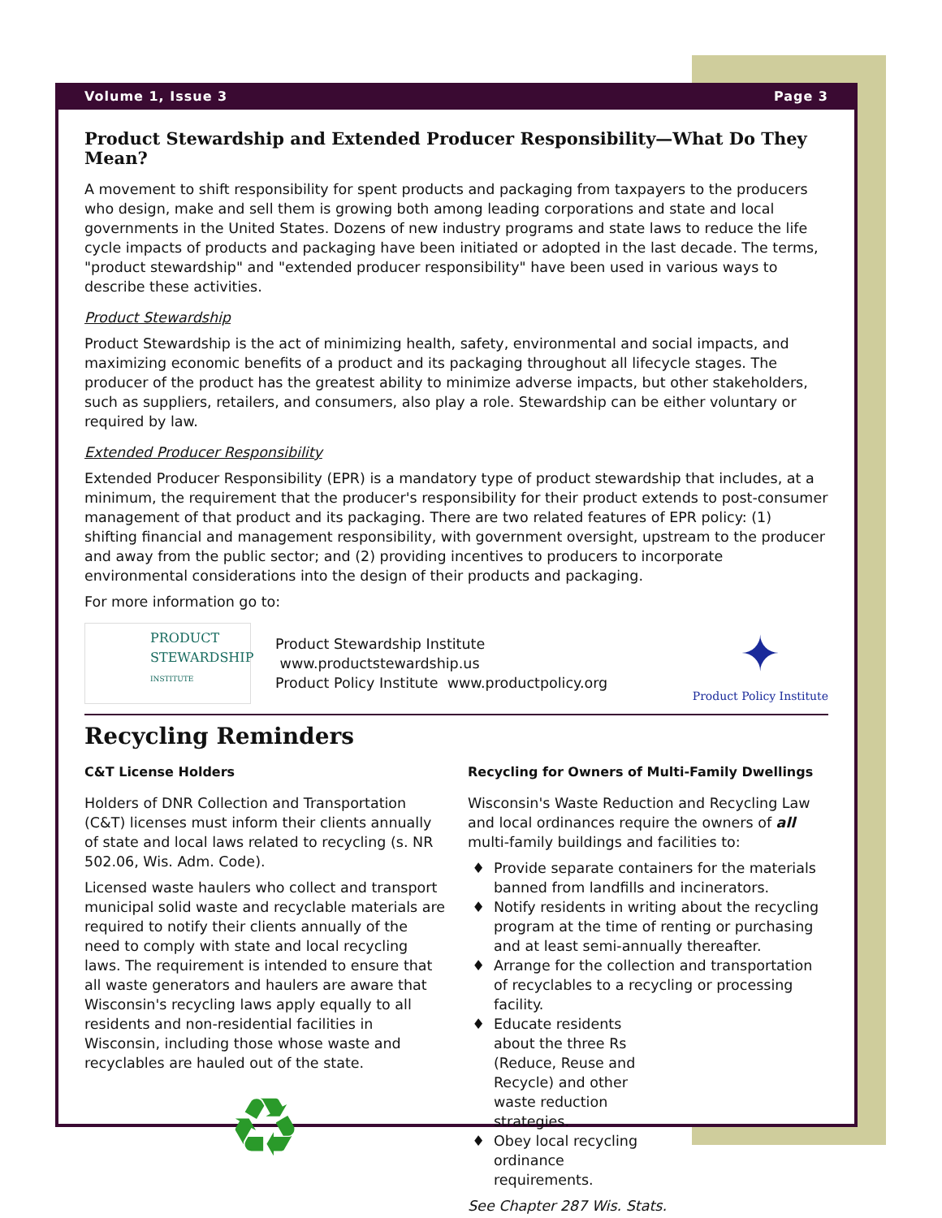Volume 1, Issue 3 Page 3
Product Stewardship and Extended Producer Responsibility—What Do They Mean?
A movement to shift responsibility for spent products and packaging from taxpayers to the producers who design, make and sell them is growing both among leading corporations and state and local governments in the United States. Dozens of new industry programs and state laws to reduce the life cycle impacts of products and packaging have been initiated or adopted in the last decade. The terms, "product stewardship" and "extended producer responsibility" have been used in various ways to describe these activities.
Product Stewardship
Product Stewardship is the act of minimizing health, safety, environmental and social impacts, and maximizing economic benefits of a product and its packaging throughout all lifecycle stages. The producer of the product has the greatest ability to minimize adverse impacts, but other stakeholders, such as suppliers, retailers, and consumers, also play a role. Stewardship can be either voluntary or required by law.
Extended Producer Responsibility
Extended Producer Responsibility (EPR) is a mandatory type of product stewardship that includes, at a minimum, the requirement that the producer's responsibility for their product extends to post-consumer management of that product and its packaging. There are two related features of EPR policy: (1) shifting financial and management responsibility, with government oversight, upstream to the producer and away from the public sector; and (2) providing incentives to producers to incorporate environmental considerations into the design of their products and packaging.
For more information go to:
PRODUCT STEWARDSHIP
INSTITUTE
Product Stewardship Institute www.productstewardship.us
Product Policy Institute www.productpolicy.org
✦
Product Policy Institute
Recycling Reminders
C&T License Holders
Holders of DNR Collection and Transportation (C&T) licenses must inform their clients annually of state and local laws related to recycling (s. NR 502.06, Wis. Adm. Code).
Licensed waste haulers who collect and transport municipal solid waste and recyclable materials are required to notify their clients annually of the need to comply with state and local recycling laws. The requirement is intended to ensure that all waste generators and haulers are aware that Wisconsin's recycling laws apply equally to all residents and non-residential facilities in Wisconsin, including those whose waste and recyclables are hauled out of the state.
♻
Recycling for Owners of Multi-Family Dwellings
Wisconsin's Waste Reduction and Recycling Law and local ordinances require the owners of all multi-family buildings and facilities to:
Provide separate containers for the materials banned from landfills and incinerators.
Notify residents in writing about the recycling program at the time of renting or purchasing and at least semi-annually thereafter.
Arrange for the collection and transportation of recyclables to a recycling or processing facility.
Educate residents about the three Rs (Reduce, Reuse and Recycle) and other waste reduction strategies.
Obey local recycling ordinance requirements.
See Chapter 287 Wis. Stats.